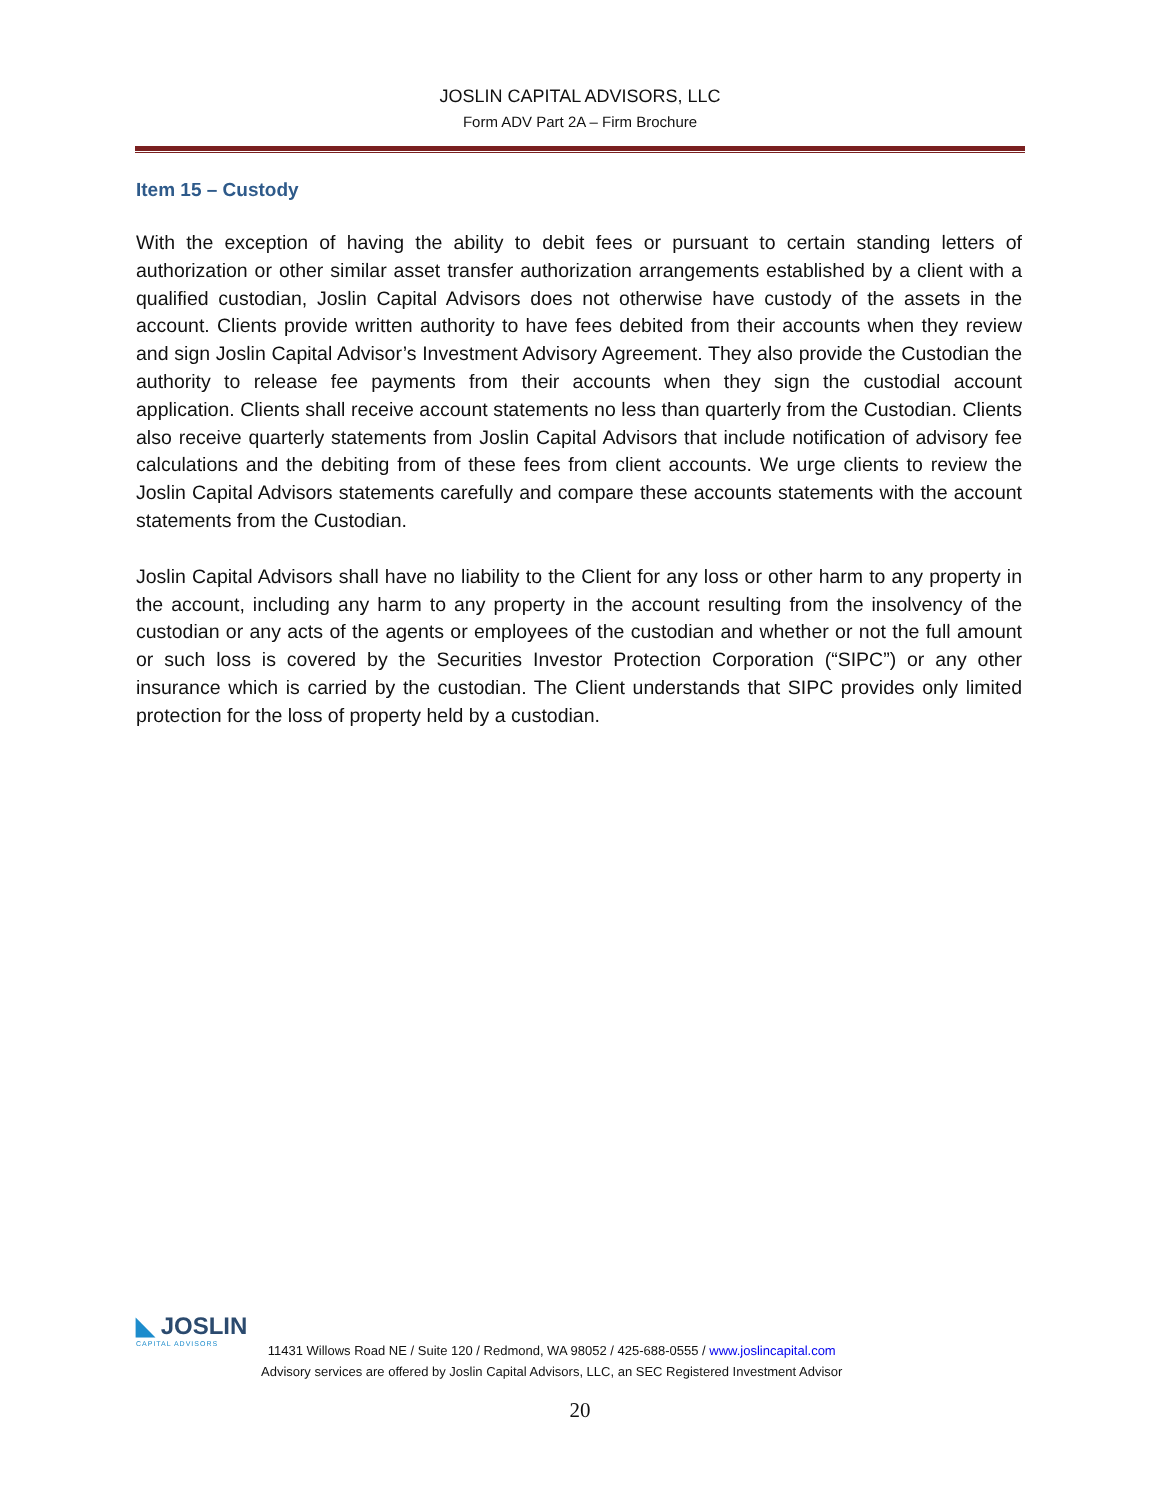JOSLIN CAPITAL ADVISORS, LLC
Form ADV Part 2A – Firm Brochure
Item 15 – Custody
With the exception of having the ability to debit fees or pursuant to certain standing letters of authorization or other similar asset transfer authorization arrangements established by a client with a qualified custodian, Joslin Capital Advisors does not otherwise have custody of the assets in the account. Clients provide written authority to have fees debited from their accounts when they review and sign Joslin Capital Advisor’s Investment Advisory Agreement. They also provide the Custodian the authority to release fee payments from their accounts when they sign the custodial account application. Clients shall receive account statements no less than quarterly from the Custodian. Clients also receive quarterly statements from Joslin Capital Advisors that include notification of advisory fee calculations and the debiting from of these fees from client accounts. We urge clients to review the Joslin Capital Advisors statements carefully and compare these accounts statements with the account statements from the Custodian.
Joslin Capital Advisors shall have no liability to the Client for any loss or other harm to any property in the account, including any harm to any property in the account resulting from the insolvency of the custodian or any acts of the agents or employees of the custodian and whether or not the full amount or such loss is covered by the Securities Investor Protection Corporation (“SIPC”) or any other insurance which is carried by the custodian. The Client understands that SIPC provides only limited protection for the loss of property held by a custodian.
◣ JOSLIN
CAPITAL ADVISORS
11431 Willows Road NE / Suite 120 / Redmond, WA 98052 / 425-688-0555 / www.joslincapital.com
Advisory services are offered by Joslin Capital Advisors, LLC, an SEC Registered Investment Advisor
20